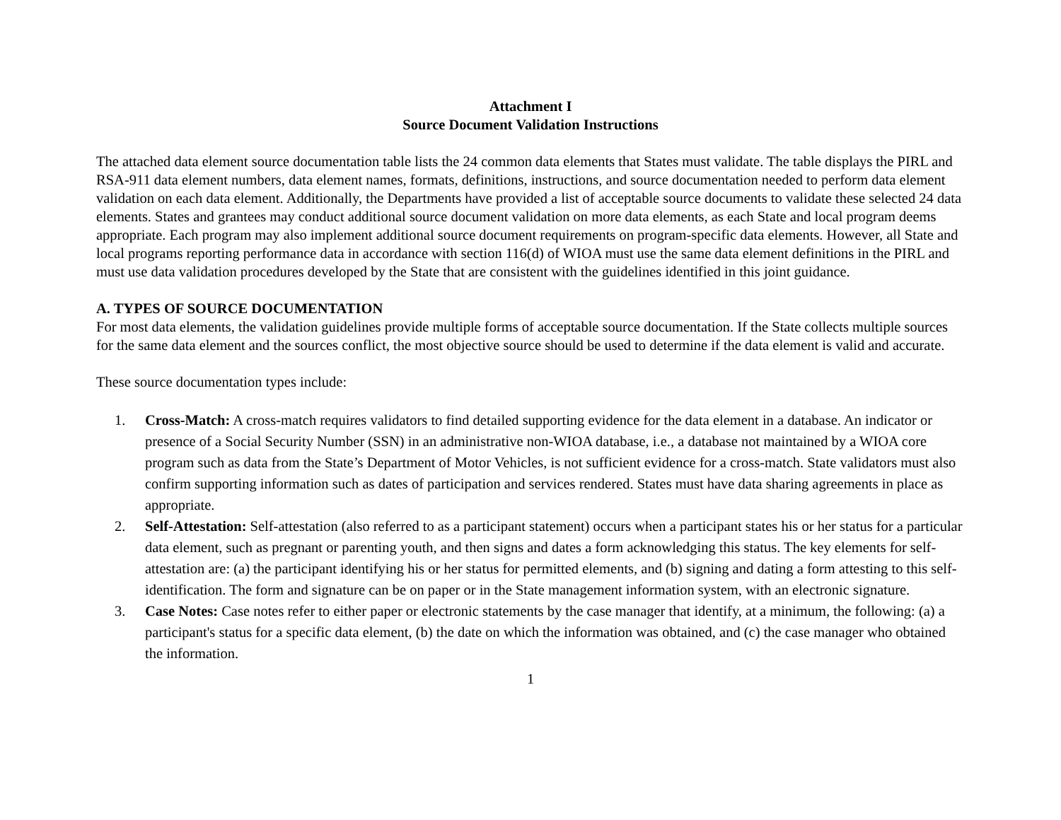Attachment I
Source Document Validation Instructions
The attached data element source documentation table lists the 24 common data elements that States must validate. The table displays the PIRL and RSA-911 data element numbers, data element names, formats, definitions, instructions, and source documentation needed to perform data element validation on each data element. Additionally, the Departments have provided a list of acceptable source documents to validate these selected 24 data elements. States and grantees may conduct additional source document validation on more data elements, as each State and local program deems appropriate. Each program may also implement additional source document requirements on program-specific data elements. However, all State and local programs reporting performance data in accordance with section 116(d) of WIOA must use the same data element definitions in the PIRL and must use data validation procedures developed by the State that are consistent with the guidelines identified in this joint guidance.
A. TYPES OF SOURCE DOCUMENTATION
For most data elements, the validation guidelines provide multiple forms of acceptable source documentation. If the State collects multiple sources for the same data element and the sources conflict, the most objective source should be used to determine if the data element is valid and accurate.
These source documentation types include:
1. Cross-Match: A cross-match requires validators to find detailed supporting evidence for the data element in a database. An indicator or presence of a Social Security Number (SSN) in an administrative non-WIOA database, i.e., a database not maintained by a WIOA core program such as data from the State’s Department of Motor Vehicles, is not sufficient evidence for a cross-match. State validators must also confirm supporting information such as dates of participation and services rendered. States must have data sharing agreements in place as appropriate.
2. Self-Attestation: Self-attestation (also referred to as a participant statement) occurs when a participant states his or her status for a particular data element, such as pregnant or parenting youth, and then signs and dates a form acknowledging this status. The key elements for self-attestation are: (a) the participant identifying his or her status for permitted elements, and (b) signing and dating a form attesting to this self-identification. The form and signature can be on paper or in the State management information system, with an electronic signature.
3. Case Notes: Case notes refer to either paper or electronic statements by the case manager that identify, at a minimum, the following: (a) a participant's status for a specific data element, (b) the date on which the information was obtained, and (c) the case manager who obtained the information.
1